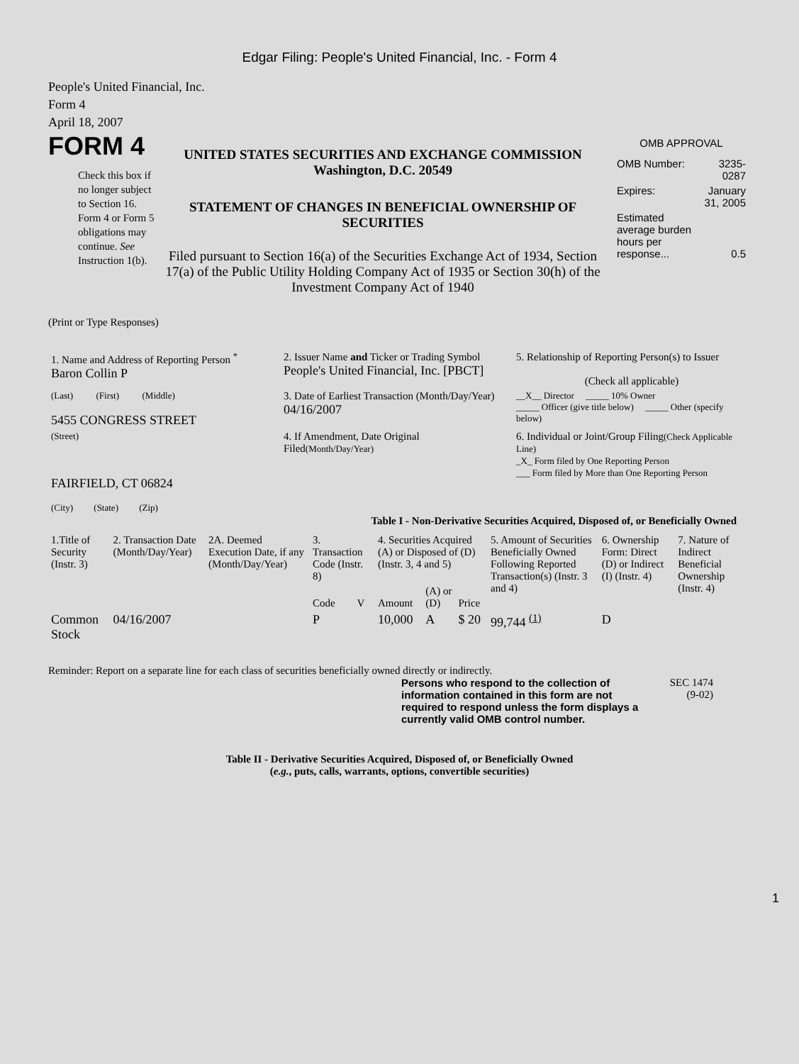Edgar Filing: People's United Financial, Inc. - Form 4
People's United Financial, Inc.
Form 4
April 18, 2007
FORM 4
Check this box if no longer subject to Section 16. Form 4 or Form 5 obligations may continue. See Instruction 1(b).
UNITED STATES SECURITIES AND EXCHANGE COMMISSION
Washington, D.C. 20549
STATEMENT OF CHANGES IN BENEFICIAL OWNERSHIP OF SECURITIES
Filed pursuant to Section 16(a) of the Securities Exchange Act of 1934, Section 17(a) of the Public Utility Holding Company Act of 1935 or Section 30(h) of the Investment Company Act of 1940
OMB APPROVAL
| OMB Number: | 3235-0287 |
| Expires: | January 31, 2005 |
| Estimated average burden hours per response... | 0.5 |
(Print or Type Responses)
| 1. Name and Address of Reporting Person <sup>*</sup> Baron Collin P | 2. Issuer Name and Ticker or Trading Symbol People's United Financial, Inc. [PBCT] | 5. Relationship of Reporting Person(s) to Issuer (Check all applicable) |
| (Last) (First) (Middle) 5455 CONGRESS STREET | 3. Date of Earliest Transaction (Month/Day/Year) 04/16/2007 | __X__ Director _____ 10% Owner _____ Officer (give title below) _____ Other (specify below) |
| (Street) FAIRFIELD, CT 06824 (City) (State) (Zip) | 4. If Amendment, Date Original Filed (Month/Day/Year) | 6. Individual or Joint/Group Filing (Check Applicable Line) _X_ Form filed by One Reporting Person ___ Form filed by More than One Reporting Person |
Table I - Non-Derivative Securities Acquired, Disposed of, or Beneficially Owned
| 1.Title of Security (Instr. 3) | 2. Transaction Date (Month/Day/Year) | 2A. Deemed Execution Date, if any (Month/Day/Year) | 3. Transaction Code (Instr. 8) | | 4. Securities Acquired (A) or Disposed of (D) (Instr. 3, 4 and 5) | | | 5. Amount of Securities Beneficially Owned Following Reported Transaction(s) (Instr. 3 and 4) | 6. Ownership Form: Direct (D) or Indirect (I) (Instr. 4) | 7. Nature of Indirect Beneficial Ownership (Instr. 4) |
| --- | --- | --- | --- | --- | --- | --- | --- | --- | --- | --- |
| | | | Code | V | Amount | (A) or (D) | Price | | | |
| Common Stock | 04/16/2007 | | P | | 10,000 | A | $ 20 | 99,744 <sup>(1)</sup> | D | |
Reminder: Report on a separate line for each class of securities beneficially owned directly or indirectly.
Persons who respond to the collection of information contained in this form are not required to respond unless the form displays a currently valid OMB control number.
SEC 1474 (9-02)
Table II - Derivative Securities Acquired, Disposed of, or Beneficially Owned
(e.g., puts, calls, warrants, options, convertible securities)
1